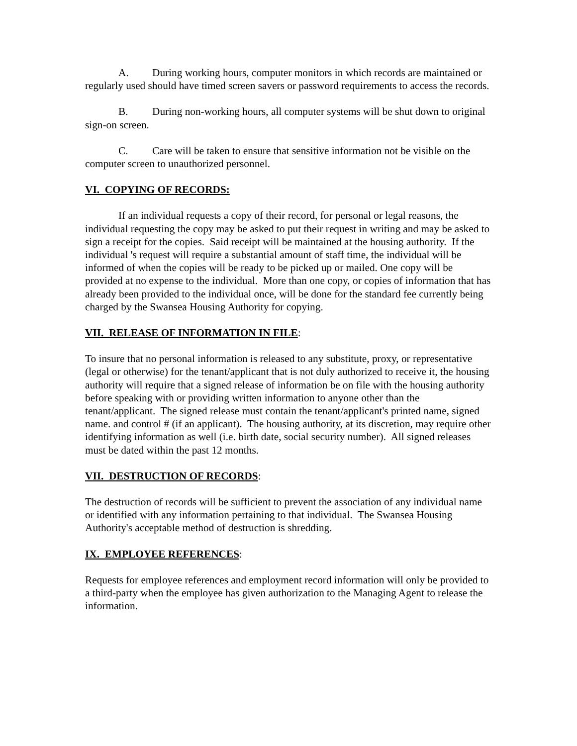A. During working hours, computer monitors in which records are maintained or regularly used should have timed screen savers or password requirements to access the records.
B. During non-working hours, all computer systems will be shut down to original sign-on screen.
C. Care will be taken to ensure that sensitive information not be visible on the computer screen to unauthorized personnel.
VI. COPYING OF RECORDS:
If an individual requests a copy of their record, for personal or legal reasons, the individual requesting the copy may be asked to put their request in writing and may be asked to sign a receipt for the copies. Said receipt will be maintained at the housing authority. If the individual 's request will require a substantial amount of staff time, the individual will be informed of when the copies will be ready to be picked up or mailed. One copy will be provided at no expense to the individual. More than one copy, or copies of information that has already been provided to the individual once, will be done for the standard fee currently being charged by the Swansea Housing Authority for copying.
VII. RELEASE OF INFORMATION IN FILE:
To insure that no personal information is released to any substitute, proxy, or representative (legal or otherwise) for the tenant/applicant that is not duly authorized to receive it, the housing authority will require that a signed release of information be on file with the housing authority before speaking with or providing written information to anyone other than the tenant/applicant. The signed release must contain the tenant/applicant's printed name, signed name. and control # (if an applicant). The housing authority, at its discretion, may require other identifying information as well (i.e. birth date, social security number). All signed releases must be dated within the past 12 months.
VII. DESTRUCTION OF RECORDS:
The destruction of records will be sufficient to prevent the association of any individual name or identified with any information pertaining to that individual. The Swansea Housing Authority's acceptable method of destruction is shredding.
IX. EMPLOYEE REFERENCES:
Requests for employee references and employment record information will only be provided to a third-party when the employee has given authorization to the Managing Agent to release the information.